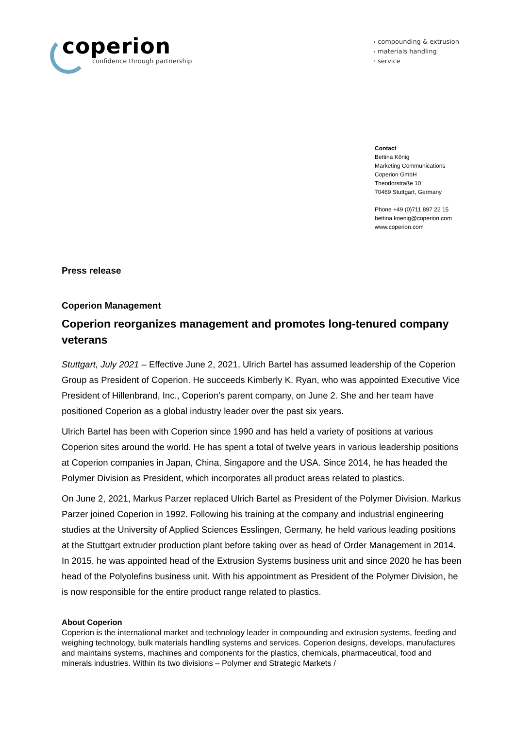coperion
confidence through partnership
› compounding & extrusion
› materials handling
› service
Contact
Bettina König
Marketing Communications
Coperion GmbH
Theodorstraße 10
70469 Stuttgart, Germany
Phone +49 (0)711 897 22 15
bettina.koenig@coperion.com
www.coperion.com
Press release
Coperion Management
Coperion reorganizes management and promotes long-tenured company veterans
Stuttgart, July 2021 – Effective June 2, 2021, Ulrich Bartel has assumed leadership of the Coperion Group as President of Coperion. He succeeds Kimberly K. Ryan, who was appointed Executive Vice President of Hillenbrand, Inc., Coperion’s parent company, on June 2. She and her team have positioned Coperion as a global industry leader over the past six years.
Ulrich Bartel has been with Coperion since 1990 and has held a variety of positions at various Coperion sites around the world. He has spent a total of twelve years in various leadership positions at Coperion companies in Japan, China, Singapore and the USA. Since 2014, he has headed the Polymer Division as President, which incorporates all product areas related to plastics.
On June 2, 2021, Markus Parzer replaced Ulrich Bartel as President of the Polymer Division. Markus Parzer joined Coperion in 1992. Following his training at the company and industrial engineering studies at the University of Applied Sciences Esslingen, Germany, he held various leading positions at the Stuttgart extruder production plant before taking over as head of Order Management in 2014. In 2015, he was appointed head of the Extrusion Systems business unit and since 2020 he has been head of the Polyolefins business unit. With his appointment as President of the Polymer Division, he is now responsible for the entire product range related to plastics.
About Coperion
Coperion is the international market and technology leader in compounding and extrusion systems, feeding and weighing technology, bulk materials handling systems and services. Coperion designs, develops, manufactures and maintains systems, machines and components for the plastics, chemicals, pharmaceutical, food and minerals industries. Within its two divisions – Polymer and Strategic Markets /